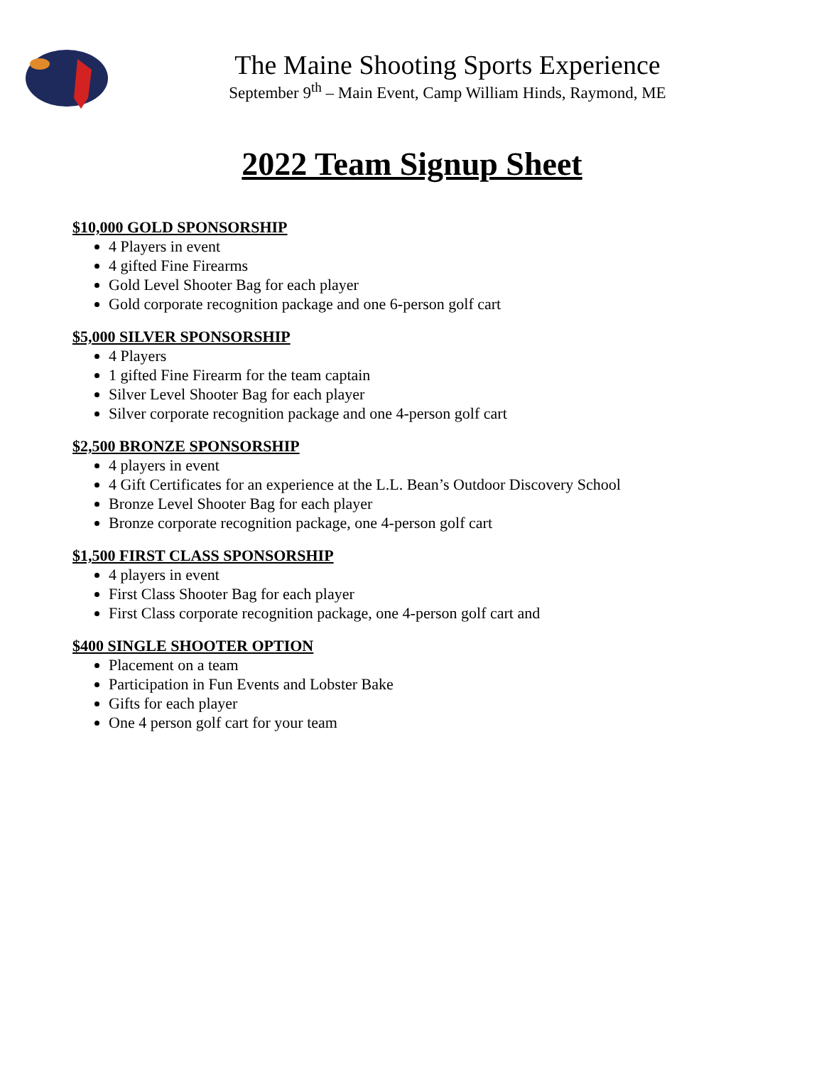The Maine Shooting Sports Experience
September 9<sup>th</sup> – Main Event, Camp William Hinds, Raymond, ME
2022 Team Signup Sheet
$10,000 GOLD SPONSORSHIP
4 Players in event
4 gifted Fine Firearms
Gold Level Shooter Bag for each player
Gold corporate recognition package and one 6-person golf cart
$5,000 SILVER SPONSORSHIP
4 Players
1 gifted Fine Firearm for the team captain
Silver Level Shooter Bag for each player
Silver corporate recognition package and one 4-person golf cart
$2,500 BRONZE SPONSORSHIP
4 players in event
4 Gift Certificates for an experience at the L.L. Bean’s Outdoor Discovery School
Bronze Level Shooter Bag for each player
Bronze corporate recognition package, one 4-person golf cart
$1,500 FIRST CLASS SPONSORSHIP
4 players in event
First Class Shooter Bag for each player
First Class corporate recognition package, one 4-person golf cart and
$400 SINGLE SHOOTER OPTION
Placement on a team
Participation in Fun Events and Lobster Bake
Gifts for each player
One 4 person golf cart for your team